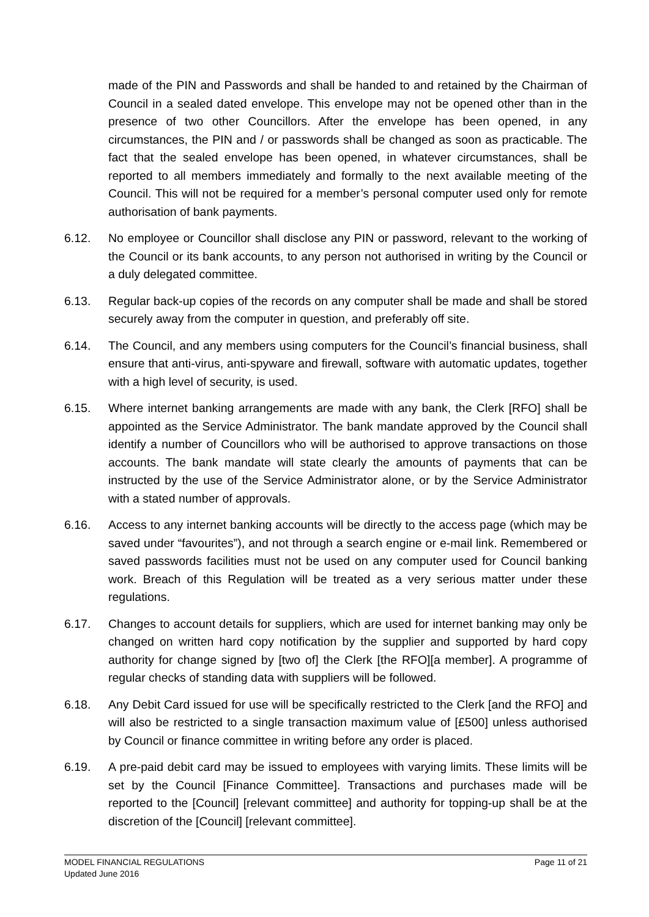made of the PIN and Passwords and shall be handed to and retained by the Chairman of Council in a sealed dated envelope. This envelope may not be opened other than in the presence of two other Councillors. After the envelope has been opened, in any circumstances, the PIN and / or passwords shall be changed as soon as practicable. The fact that the sealed envelope has been opened, in whatever circumstances, shall be reported to all members immediately and formally to the next available meeting of the Council. This will not be required for a member’s personal computer used only for remote authorisation of bank payments.
6.12. No employee or Councillor shall disclose any PIN or password, relevant to the working of the Council or its bank accounts, to any person not authorised in writing by the Council or a duly delegated committee.
6.13. Regular back-up copies of the records on any computer shall be made and shall be stored securely away from the computer in question, and preferably off site.
6.14. The Council, and any members using computers for the Council’s financial business, shall ensure that anti-virus, anti-spyware and firewall, software with automatic updates, together with a high level of security, is used.
6.15. Where internet banking arrangements are made with any bank, the Clerk [RFO] shall be appointed as the Service Administrator. The bank mandate approved by the Council shall identify a number of Councillors who will be authorised to approve transactions on those accounts. The bank mandate will state clearly the amounts of payments that can be instructed by the use of the Service Administrator alone, or by the Service Administrator with a stated number of approvals.
6.16. Access to any internet banking accounts will be directly to the access page (which may be saved under “favourites”), and not through a search engine or e-mail link. Remembered or saved passwords facilities must not be used on any computer used for Council banking work. Breach of this Regulation will be treated as a very serious matter under these regulations.
6.17. Changes to account details for suppliers, which are used for internet banking may only be changed on written hard copy notification by the supplier and supported by hard copy authority for change signed by [two of] the Clerk [the RFO][a member]. A programme of regular checks of standing data with suppliers will be followed.
6.18. Any Debit Card issued for use will be specifically restricted to the Clerk [and the RFO] and will also be restricted to a single transaction maximum value of [£500] unless authorised by Council or finance committee in writing before any order is placed.
6.19. A pre-paid debit card may be issued to employees with varying limits. These limits will be set by the Council [Finance Committee]. Transactions and purchases made will be reported to the [Council] [relevant committee] and authority for topping-up shall be at the discretion of the [Council] [relevant committee].
MODEL FINANCIAL REGULATIONS
Updated June 2016
Page 11 of 21